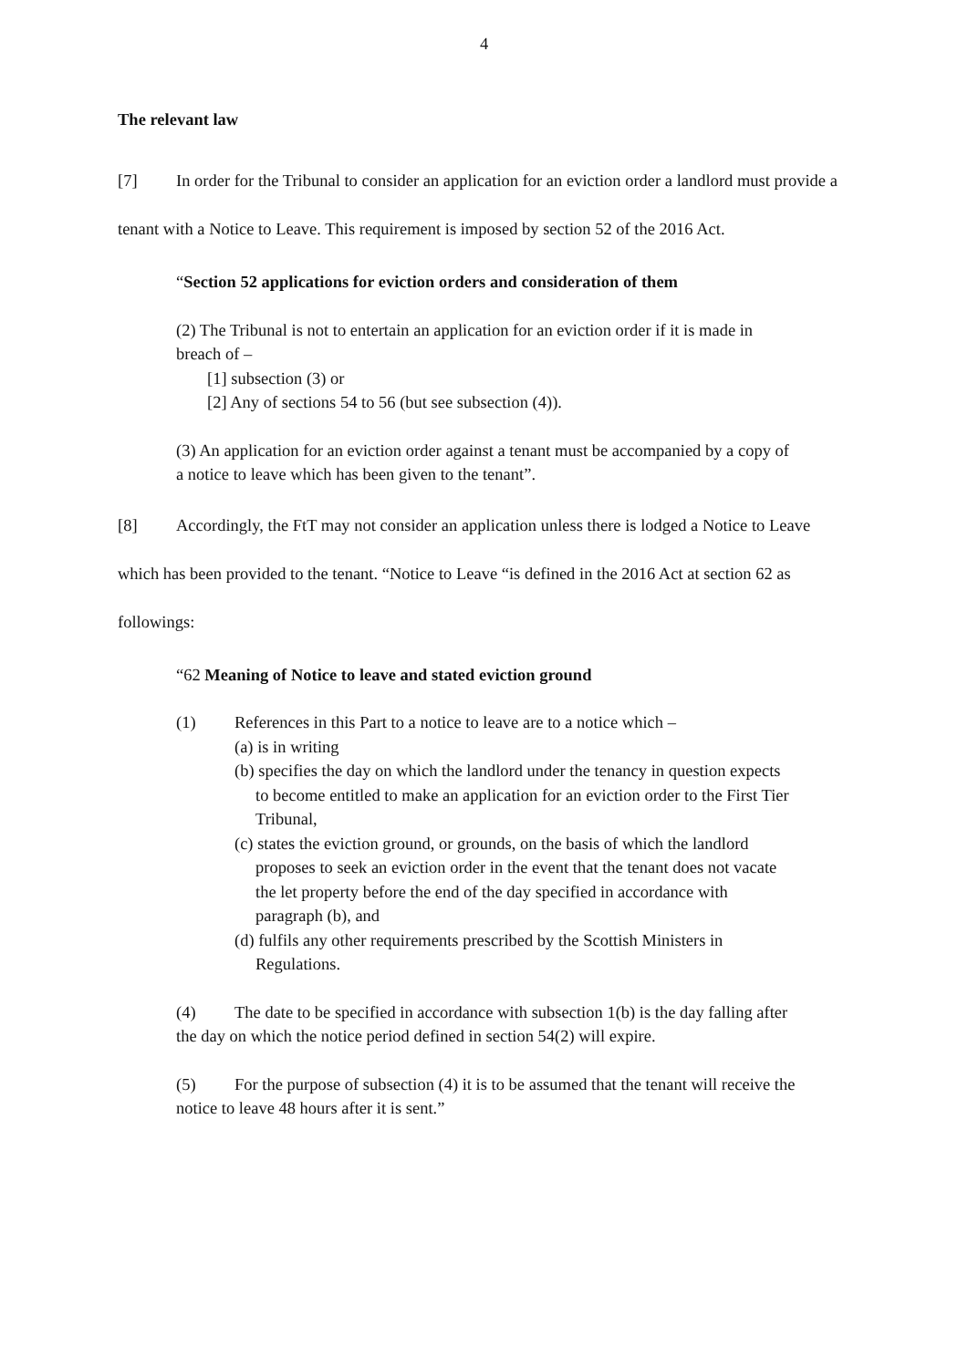4
The relevant law
[7] In order for the Tribunal to consider an application for an eviction order a landlord must provide a tenant with a Notice to Leave. This requirement is imposed by section 52 of the 2016 Act.
“Section 52 applications for eviction orders and consideration of them
(2) The Tribunal is not to entertain an application for an eviction order if it is made in breach of –
[1] subsection (3) or
[2] Any of sections 54 to 56 (but see subsection (4)).
(3) An application for an eviction order against a tenant must be accompanied by a copy of a notice to leave which has been given to the tenant”.
[8] Accordingly, the FtT may not consider an application unless there is lodged a Notice to Leave which has been provided to the tenant. “Notice to Leave “is defined in the 2016 Act at section 62 as followings:
“62 Meaning of Notice to leave and stated eviction ground
(1) References in this Part to a notice to leave are to a notice which –
(a) is in writing
(b) specifies the day on which the landlord under the tenancy in question expects to become entitled to make an application for an eviction order to the First Tier Tribunal,
(c) states the eviction ground, or grounds, on the basis of which the landlord proposes to seek an eviction order in the event that the tenant does not vacate the let property before the end of the day specified in accordance with paragraph (b), and
(d) fulfils any other requirements prescribed by the Scottish Ministers in Regulations.
(4) The date to be specified in accordance with subsection 1(b) is the day falling after the day on which the notice period defined in section 54(2) will expire.
(5) For the purpose of subsection (4) it is to be assumed that the tenant will receive the notice to leave 48 hours after it is sent.”